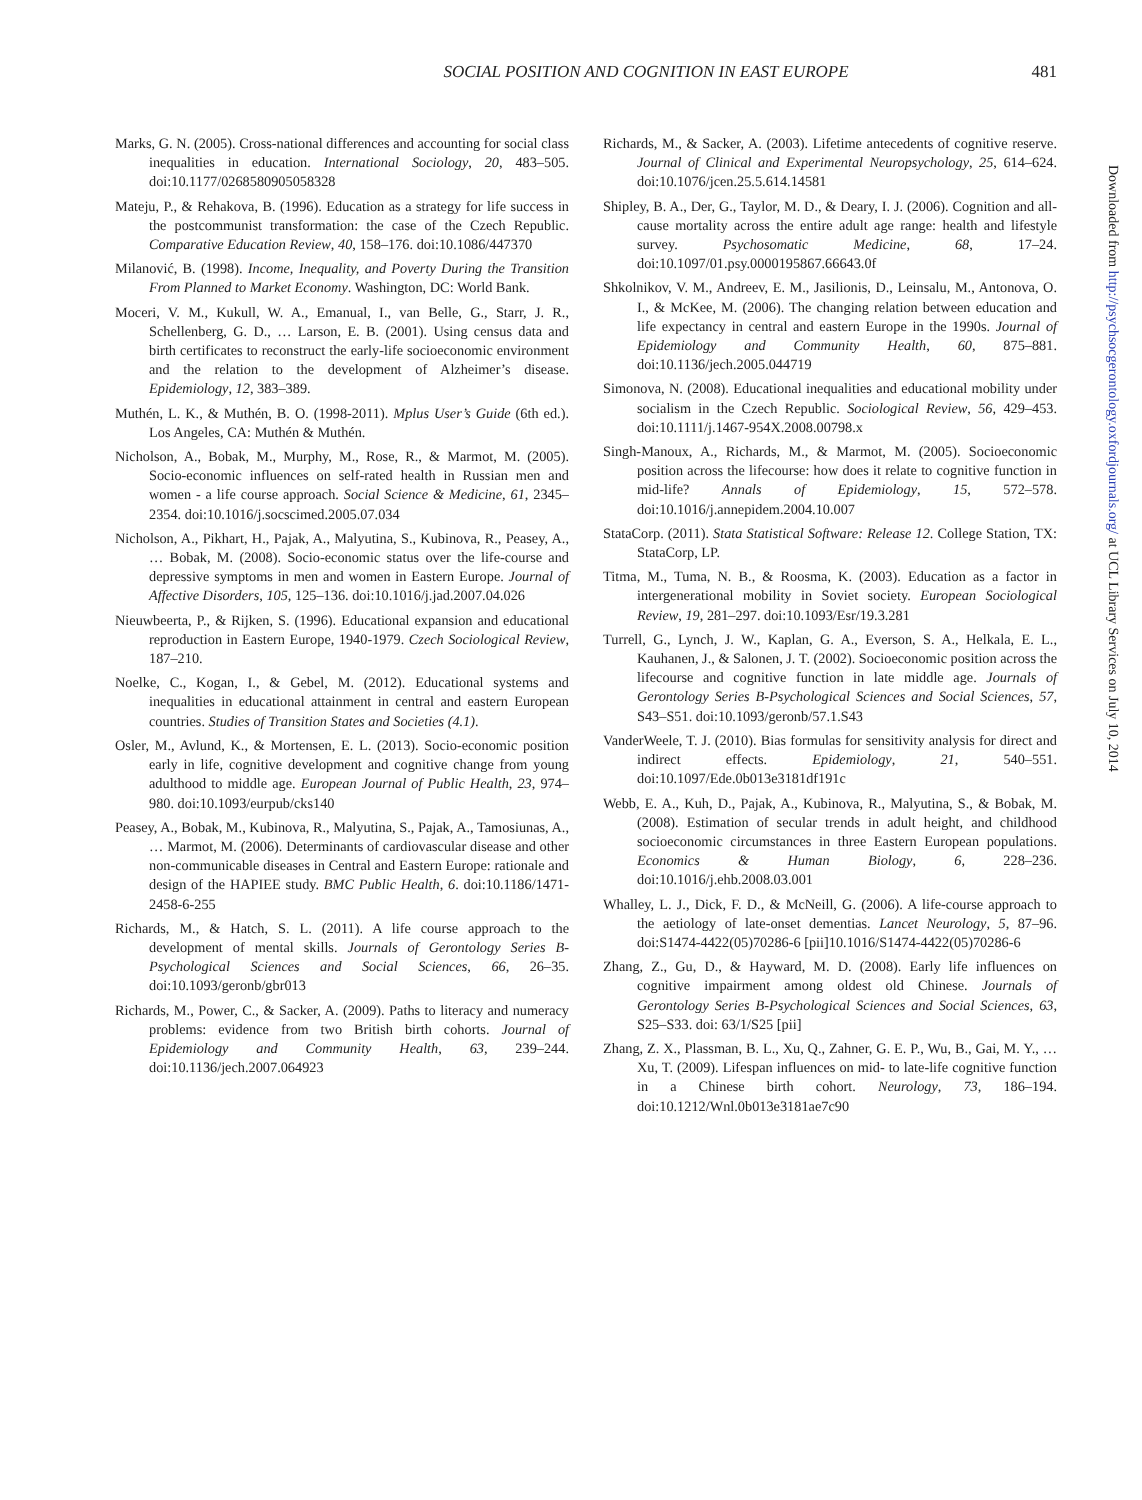SOCIAL POSITION AND COGNITION IN EAST EUROPE 481
Marks, G. N. (2005). Cross-national differences and accounting for social class inequalities in education. International Sociology, 20, 483–505. doi:10.1177/0268580905058328
Mateju, P., & Rehakova, B. (1996). Education as a strategy for life success in the postcommunist transformation: the case of the Czech Republic. Comparative Education Review, 40, 158–176. doi:10.1086/447370
Milanović, B. (1998). Income, Inequality, and Poverty During the Transition From Planned to Market Economy. Washington, DC: World Bank.
Moceri, V. M., Kukull, W. A., Emanual, I., van Belle, G., Starr, J. R., Schellenberg, G. D., … Larson, E. B. (2001). Using census data and birth certificates to reconstruct the early-life socioeconomic environment and the relation to the development of Alzheimer’s disease. Epidemiology, 12, 383–389.
Muthén, L. K., & Muthén, B. O. (1998-2011). Mplus User’s Guide (6th ed.). Los Angeles, CA: Muthén & Muthén.
Nicholson, A., Bobak, M., Murphy, M., Rose, R., & Marmot, M. (2005). Socio-economic influences on self-rated health in Russian men and women - a life course approach. Social Science & Medicine, 61, 2345–2354. doi:10.1016/j.socscimed.2005.07.034
Nicholson, A., Pikhart, H., Pajak, A., Malyutina, S., Kubinova, R., Peasey, A., … Bobak, M. (2008). Socio-economic status over the life-course and depressive symptoms in men and women in Eastern Europe. Journal of Affective Disorders, 105, 125–136. doi:10.1016/j.jad.2007.04.026
Nieuwbeerta, P., & Rijken, S. (1996). Educational expansion and educational reproduction in Eastern Europe, 1940-1979. Czech Sociological Review, 187–210.
Noelke, C., Kogan, I., & Gebel, M. (2012). Educational systems and inequalities in educational attainment in central and eastern European countries. Studies of Transition States and Societies (4.1).
Osler, M., Avlund, K., & Mortensen, E. L. (2013). Socio-economic position early in life, cognitive development and cognitive change from young adulthood to middle age. European Journal of Public Health, 23, 974–980. doi:10.1093/eurpub/cks140
Peasey, A., Bobak, M., Kubinova, R., Malyutina, S., Pajak, A., Tamosiunas, A., … Marmot, M. (2006). Determinants of cardiovascular disease and other non-communicable diseases in Central and Eastern Europe: rationale and design of the HAPIEE study. BMC Public Health, 6. doi:10.1186/1471-2458-6-255
Richards, M., & Hatch, S. L. (2011). A life course approach to the development of mental skills. Journals of Gerontology Series B-Psychological Sciences and Social Sciences, 66, 26–35. doi:10.1093/geronb/gbr013
Richards, M., Power, C., & Sacker, A. (2009). Paths to literacy and numeracy problems: evidence from two British birth cohorts. Journal of Epidemiology and Community Health, 63, 239–244. doi:10.1136/jech.2007.064923
Richards, M., & Sacker, A. (2003). Lifetime antecedents of cognitive reserve. Journal of Clinical and Experimental Neuropsychology, 25, 614–624. doi:10.1076/jcen.25.5.614.14581
Shipley, B. A., Der, G., Taylor, M. D., & Deary, I. J. (2006). Cognition and all-cause mortality across the entire adult age range: health and lifestyle survey. Psychosomatic Medicine, 68, 17–24. doi:10.1097/01.psy.0000195867.66643.0f
Shkolnikov, V. M., Andreev, E. M., Jasilionis, D., Leinsalu, M., Antonova, O. I., & McKee, M. (2006). The changing relation between education and life expectancy in central and eastern Europe in the 1990s. Journal of Epidemiology and Community Health, 60, 875–881. doi:10.1136/jech.2005.044719
Simonova, N. (2008). Educational inequalities and educational mobility under socialism in the Czech Republic. Sociological Review, 56, 429–453. doi:10.1111/j.1467-954X.2008.00798.x
Singh-Manoux, A., Richards, M., & Marmot, M. (2005). Socioeconomic position across the lifecourse: how does it relate to cognitive function in mid-life? Annals of Epidemiology, 15, 572–578. doi:10.1016/j.annepidem.2004.10.007
StataCorp. (2011). Stata Statistical Software: Release 12. College Station, TX: StataCorp, LP.
Titma, M., Tuma, N. B., & Roosma, K. (2003). Education as a factor in intergenerational mobility in Soviet society. European Sociological Review, 19, 281–297. doi:10.1093/Esr/19.3.281
Turrell, G., Lynch, J. W., Kaplan, G. A., Everson, S. A., Helkala, E. L., Kauhanen, J., & Salonen, J. T. (2002). Socioeconomic position across the lifecourse and cognitive function in late middle age. Journals of Gerontology Series B-Psychological Sciences and Social Sciences, 57, S43–S51. doi:10.1093/geronb/57.1.S43
VanderWeele, T. J. (2010). Bias formulas for sensitivity analysis for direct and indirect effects. Epidemiology, 21, 540–551. doi:10.1097/Ede.0b013e3181df191c
Webb, E. A., Kuh, D., Pajak, A., Kubinova, R., Malyutina, S., & Bobak, M. (2008). Estimation of secular trends in adult height, and childhood socioeconomic circumstances in three Eastern European populations. Economics & Human Biology, 6, 228–236. doi:10.1016/j.ehb.2008.03.001
Whalley, L. J., Dick, F. D., & McNeill, G. (2006). A life-course approach to the aetiology of late-onset dementias. Lancet Neurology, 5, 87–96. doi:S1474-4422(05)70286-6 [pii]10.1016/S1474-4422(05)70286-6
Zhang, Z., Gu, D., & Hayward, M. D. (2008). Early life influences on cognitive impairment among oldest old Chinese. Journals of Gerontology Series B-Psychological Sciences and Social Sciences, 63, S25–S33. doi: 63/1/S25 [pii]
Zhang, Z. X., Plassman, B. L., Xu, Q., Zahner, G. E. P., Wu, B., Gai, M. Y., … Xu, T. (2009). Lifespan influences on mid- to late-life cognitive function in a Chinese birth cohort. Neurology, 73, 186–194. doi:10.1212/Wnl.0b013e3181ae7c90
Downloaded from http://psychsocgerontology.oxfordjournals.org/ at UCL Library Services on July 10, 2014